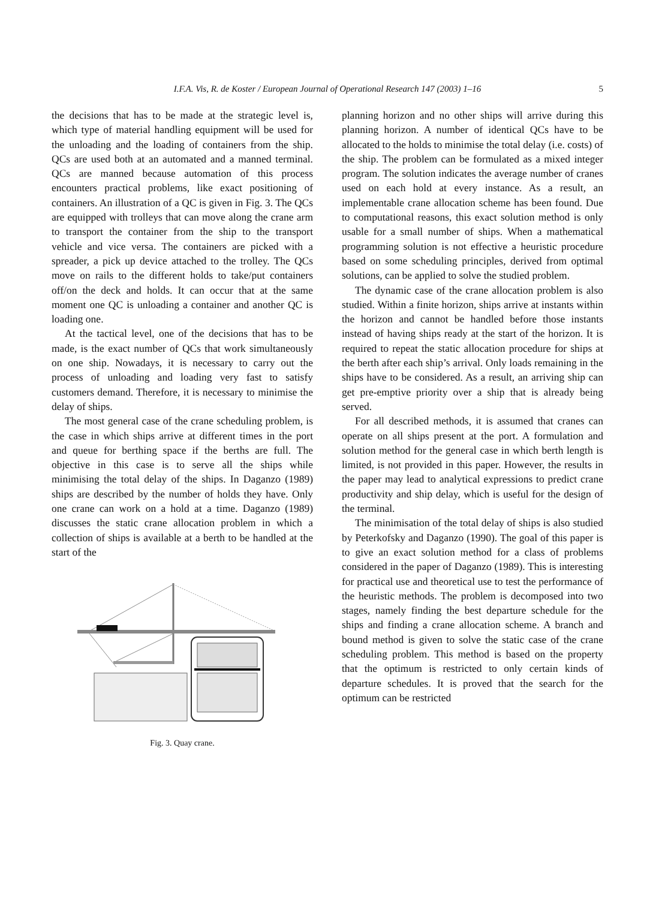I.F.A. Vis, R. de Koster / European Journal of Operational Research 147 (2003) 1–16 5
the decisions that has to be made at the strategic level is, which type of material handling equipment will be used for the unloading and the loading of containers from the ship. QCs are used both at an automated and a manned terminal. QCs are manned because automation of this process encounters practical problems, like exact positioning of containers. An illustration of a QC is given in Fig. 3. The QCs are equipped with trolleys that can move along the crane arm to transport the container from the ship to the transport vehicle and vice versa. The containers are picked with a spreader, a pick up device attached to the trolley. The QCs move on rails to the different holds to take/put containers off/on the deck and holds. It can occur that at the same moment one QC is unloading a container and another QC is loading one.
At the tactical level, one of the decisions that has to be made, is the exact number of QCs that work simultaneously on one ship. Nowadays, it is necessary to carry out the process of unloading and loading very fast to satisfy customers demand. Therefore, it is necessary to minimise the delay of ships.
The most general case of the crane scheduling problem, is the case in which ships arrive at different times in the port and queue for berthing space if the berths are full. The objective in this case is to serve all the ships while minimising the total delay of the ships. In Daganzo (1989) ships are described by the number of holds they have. Only one crane can work on a hold at a time. Daganzo (1989) discusses the static crane allocation problem in which a collection of ships is available at a berth to be handled at the start of the
Fig. 3. Quay crane.
planning horizon and no other ships will arrive during this planning horizon. A number of identical QCs have to be allocated to the holds to minimise the total delay (i.e. costs) of the ship. The problem can be formulated as a mixed integer program. The solution indicates the average number of cranes used on each hold at every instance. As a result, an implementable crane allocation scheme has been found. Due to computational reasons, this exact solution method is only usable for a small number of ships. When a mathematical programming solution is not effective a heuristic procedure based on some scheduling principles, derived from optimal solutions, can be applied to solve the studied problem.
The dynamic case of the crane allocation problem is also studied. Within a finite horizon, ships arrive at instants within the horizon and cannot be handled before those instants instead of having ships ready at the start of the horizon. It is required to repeat the static allocation procedure for ships at the berth after each ship’s arrival. Only loads remaining in the ships have to be considered. As a result, an arriving ship can get pre-emptive priority over a ship that is already being served.
For all described methods, it is assumed that cranes can operate on all ships present at the port. A formulation and solution method for the general case in which berth length is limited, is not provided in this paper. However, the results in the paper may lead to analytical expressions to predict crane productivity and ship delay, which is useful for the design of the terminal.
The minimisation of the total delay of ships is also studied by Peterkofsky and Daganzo (1990). The goal of this paper is to give an exact solution method for a class of problems considered in the paper of Daganzo (1989). This is interesting for practical use and theoretical use to test the performance of the heuristic methods. The problem is decomposed into two stages, namely finding the best departure schedule for the ships and finding a crane allocation scheme. A branch and bound method is given to solve the static case of the crane scheduling problem. This method is based on the property that the optimum is restricted to only certain kinds of departure schedules. It is proved that the search for the optimum can be restricted